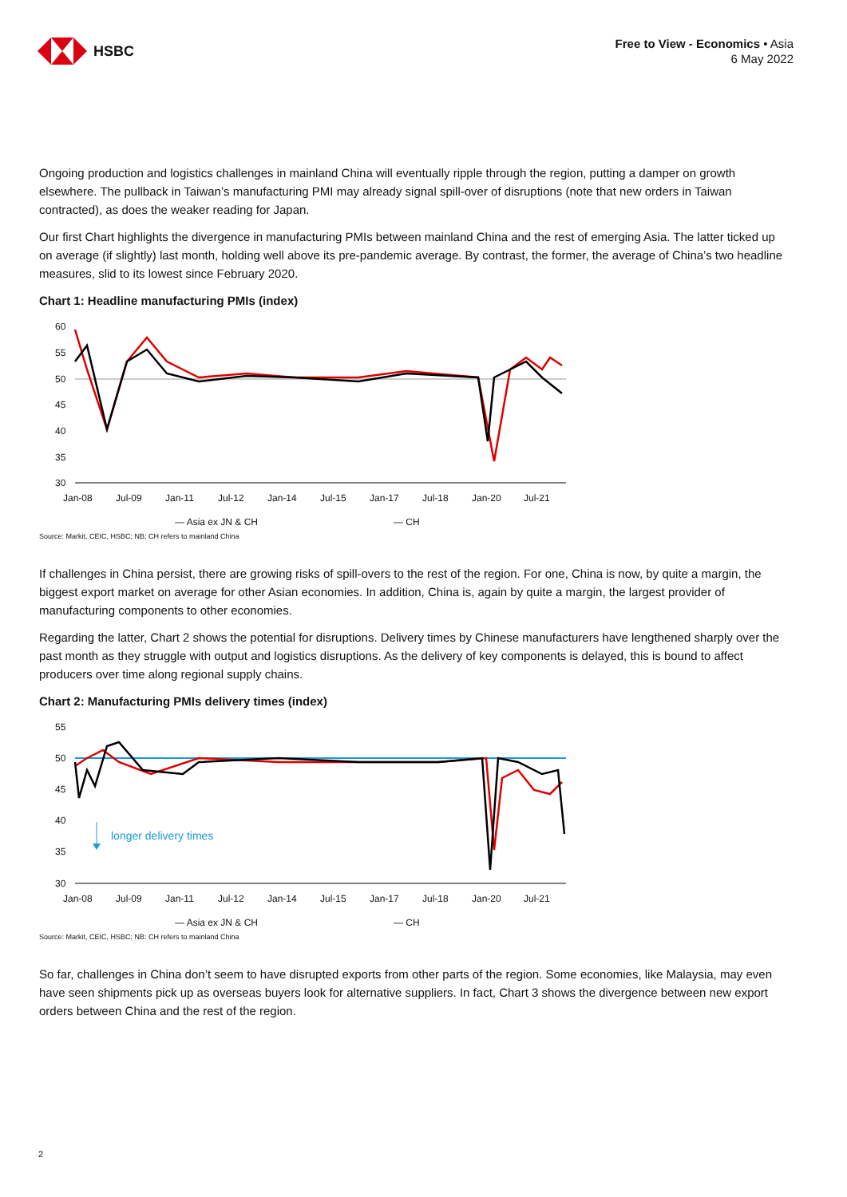HSBC
Free to View - Economics • Asia
6 May 2022
Ongoing production and logistics challenges in mainland China will eventually ripple through the region, putting a damper on growth elsewhere. The pullback in Taiwan’s manufacturing PMI may already signal spill-over of disruptions (note that new orders in Taiwan contracted), as does the weaker reading for Japan.
Our first Chart highlights the divergence in manufacturing PMIs between mainland China and the rest of emerging Asia. The latter ticked up on average (if slightly) last month, holding well above its pre-pandemic average. By contrast, the former, the average of China’s two headline measures, slid to its lowest since February 2020.
Chart 1: Headline manufacturing PMIs (index)
60
55
50
45
40
35
30
Jan-08
Jul-09
Jan-11
Jul-12
Jan-14
Jul-15
Jan-17
Jul-18
Jan-20
Jul-21
— Asia ex JN & CH — CH
Source: Markit, CEIC, HSBC; NB: CH refers to mainland China
If challenges in China persist, there are growing risks of spill-overs to the rest of the region. For one, China is now, by quite a margin, the biggest export market on average for other Asian economies. In addition, China is, again by quite a margin, the largest provider of manufacturing components to other economies.
Regarding the latter, Chart 2 shows the potential for disruptions. Delivery times by Chinese manufacturers have lengthened sharply over the past month as they struggle with output and logistics disruptions. As the delivery of key components is delayed, this is bound to affect producers over time along regional supply chains.
Chart 2: Manufacturing PMIs delivery times (index)
55
50
45
40
35
30
Jan-08
Jul-09
Jan-11
Jul-12
Jan-14
Jul-15
Jan-17
Jul-18
Jan-20
Jul-21
longer delivery times
— Asia ex JN & CH — CH
Source: Markit, CEIC, HSBC; NB: CH refers to mainland China
So far, challenges in China don’t seem to have disrupted exports from other parts of the region. Some economies, like Malaysia, may even have seen shipments pick up as overseas buyers look for alternative suppliers. In fact, Chart 3 shows the divergence between new export orders between China and the rest of the region.
2